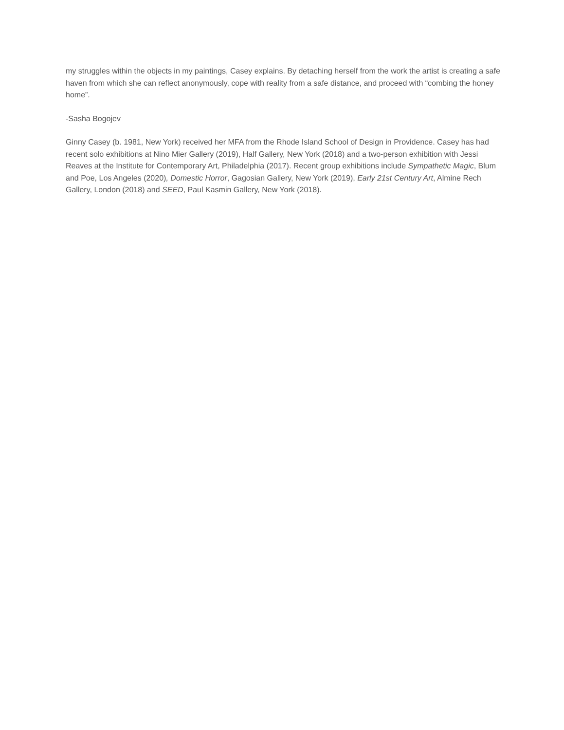my struggles within the objects in my paintings, Casey explains. By detaching herself from the work the artist is creating a safe haven from which she can reflect anonymously, cope with reality from a safe distance, and proceed with “combing the honey home”.
-Sasha Bogojev
Ginny Casey (b. 1981, New York) received her MFA from the Rhode Island School of Design in Providence. Casey has had recent solo exhibitions at Nino Mier Gallery (2019), Half Gallery, New York (2018) and a two-person exhibition with Jessi Reaves at the Institute for Contemporary Art, Philadelphia (2017). Recent group exhibitions include Sympathetic Magic, Blum and Poe, Los Angeles (2020), Domestic Horror, Gagosian Gallery, New York (2019), Early 21st Century Art, Almine Rech Gallery, London (2018) and SEED, Paul Kasmin Gallery, New York (2018).